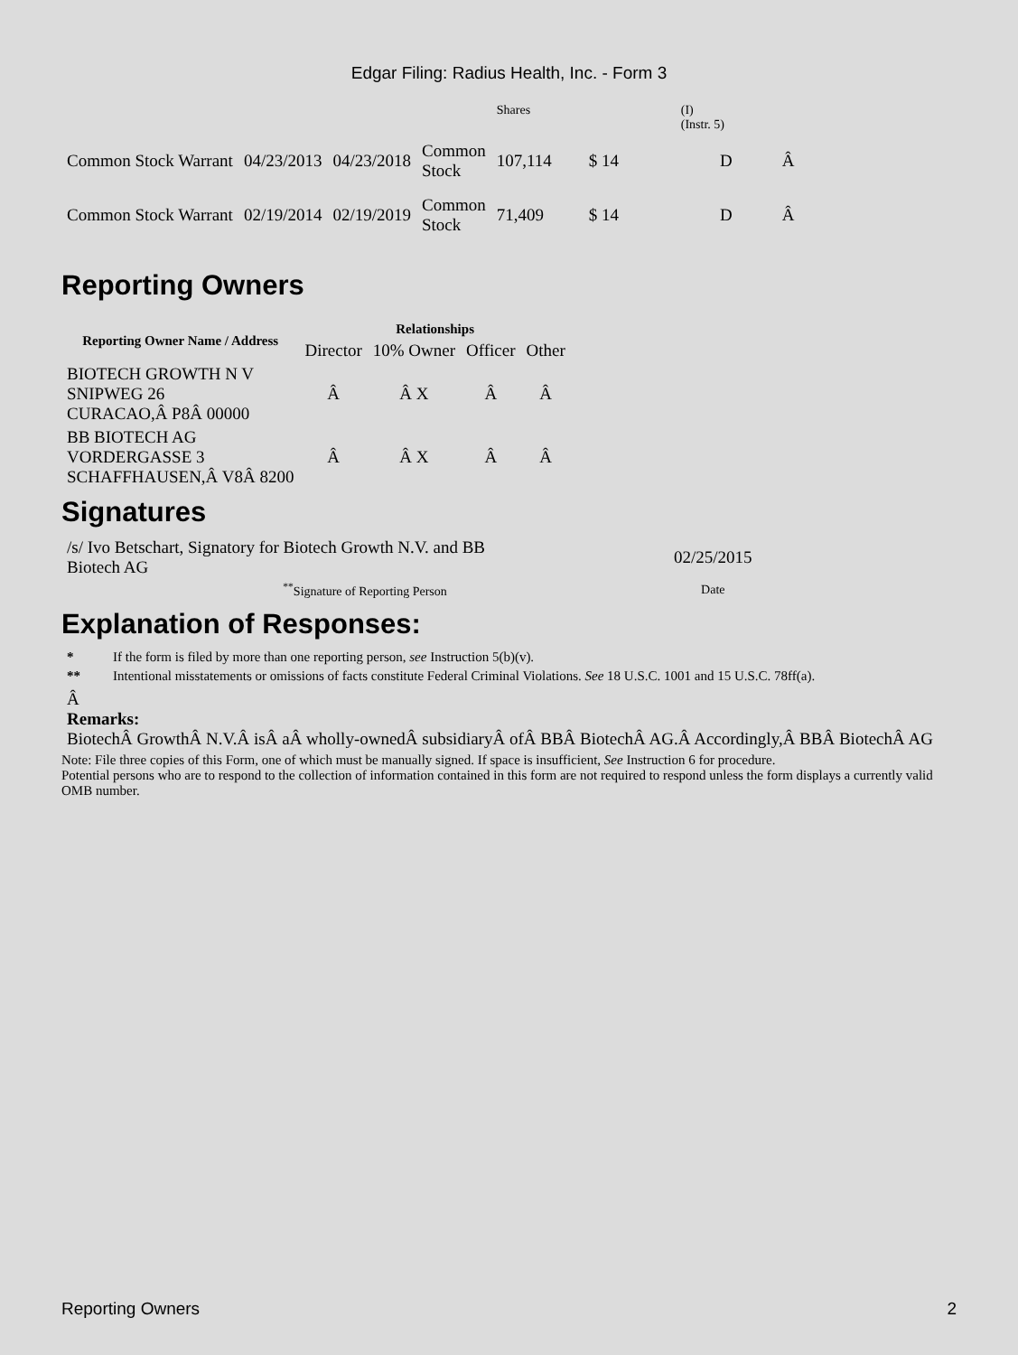Edgar Filing: Radius Health, Inc. - Form 3
| | | | | Shares | | (I) (Instr. 5) | |
| Common Stock Warrant | 04/23/2013 | 04/23/2018 | Common Stock | 107,114 | $ 14 | D | Â |
| Common Stock Warrant | 02/19/2014 | 02/19/2019 | Common Stock | 71,409 | $ 14 | D | Â |
Reporting Owners
| Reporting Owner Name / Address | Relationships | | | |
| --- | --- | --- | --- | --- |
| | Director | 10% Owner | Officer | Other |
| BIOTECH GROWTH N V SNIPWEG 26 CURACAO,Â P8Â 00000 | Â | Â X | Â | Â |
| BB BIOTECH AG VORDERGASSE 3 SCHAFFHAUSEN,Â V8Â 8200 | Â | Â X | Â | Â |
Signatures
| /s/ Ivo Betschart, Signatory for Biotech Growth N.V. and BB Biotech AG | 02/25/2015 |
| <sup>**</sup> Signature of Reporting Person | Date |
Explanation of Responses:
| * | If the form is filed by more than one reporting person, see Instruction 5(b)(v). |
| ** | Intentional misstatements or omissions of facts constitute Federal Criminal Violations. See 18 U.S.C. 1001 and 15 U.S.C. 78ff(a). |
Â
Remarks:
BiotechÂ GrowthÂ N.V.Â isÂ aÂ wholly-ownedÂ subsidiaryÂ ofÂ BBÂ BiotechÂ AG.Â Accordingly,Â BBÂ BiotechÂ AG
Note: File three copies of this Form, one of which must be manually signed. If space is insufficient, See Instruction 6 for procedure.
Potential persons who are to respond to the collection of information contained in this form are not required to respond unless the form displays a currently valid OMB number.
Reporting Owners 2